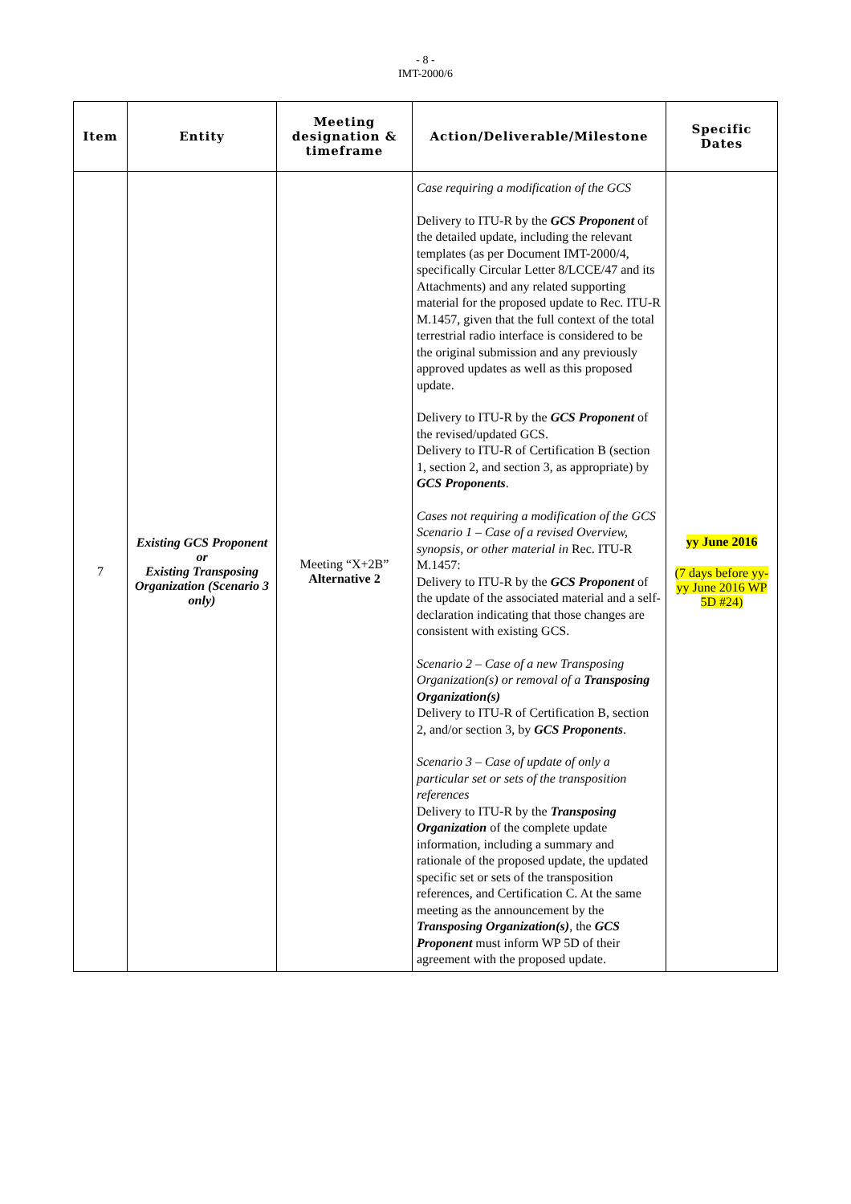- 8 -
IMT-2000/6
| Item | Entity | Meeting designation & timeframe | Action/Deliverable/Milestone | Specific Dates |
| --- | --- | --- | --- | --- |
| 7 | Existing GCS Proponent or Existing Transposing Organization (Scenario 3 only) | Meeting “X+2B” Alternative 2 | Case requiring a modification of the GCS Delivery to ITU-R by the GCS Proponent of the detailed update, including the relevant templates (as per Document IMT-2000/4, specifically Circular Letter 8/LCCE/47 and its Attachments) and any related supporting material for the proposed update to Rec. ITU-R M.1457, given that the full context of the total terrestrial radio interface is considered to be the original submission and any previously approved updates as well as this proposed update. Delivery to ITU-R by the GCS Proponent of the revised/updated GCS. Delivery to ITU-R of Certification B (section 1, section 2, and section 3, as appropriate) by GCS Proponents . Cases not requiring a modification of the GCS Scenario 1 – Case of a revised Overview, synopsis, or other material in Rec. ITU-R M.1457: Delivery to ITU-R by the GCS Proponent of the update of the associated material and a self-declaration indicating that those changes are consistent with existing GCS. Scenario 2 – Case of a new Transposing Organization(s) or removal of a Transposing Organization(s) Delivery to ITU-R of Certification B, section 2, and/or section 3, by GCS Proponents . Scenario 3 – Case of update of only a particular set or sets of the transposition references Delivery to ITU-R by the Transposing Organization of the complete update information, including a summary and rationale of the proposed update, the updated specific set or sets of the transposition references, and Certification C. At the same meeting as the announcement by the Transposing Organization(s) , the GCS Proponent must inform WP 5D of their agreement with the proposed update. | yy June 2016 (7 days before yy-yy June 2016 WP 5D #24) |